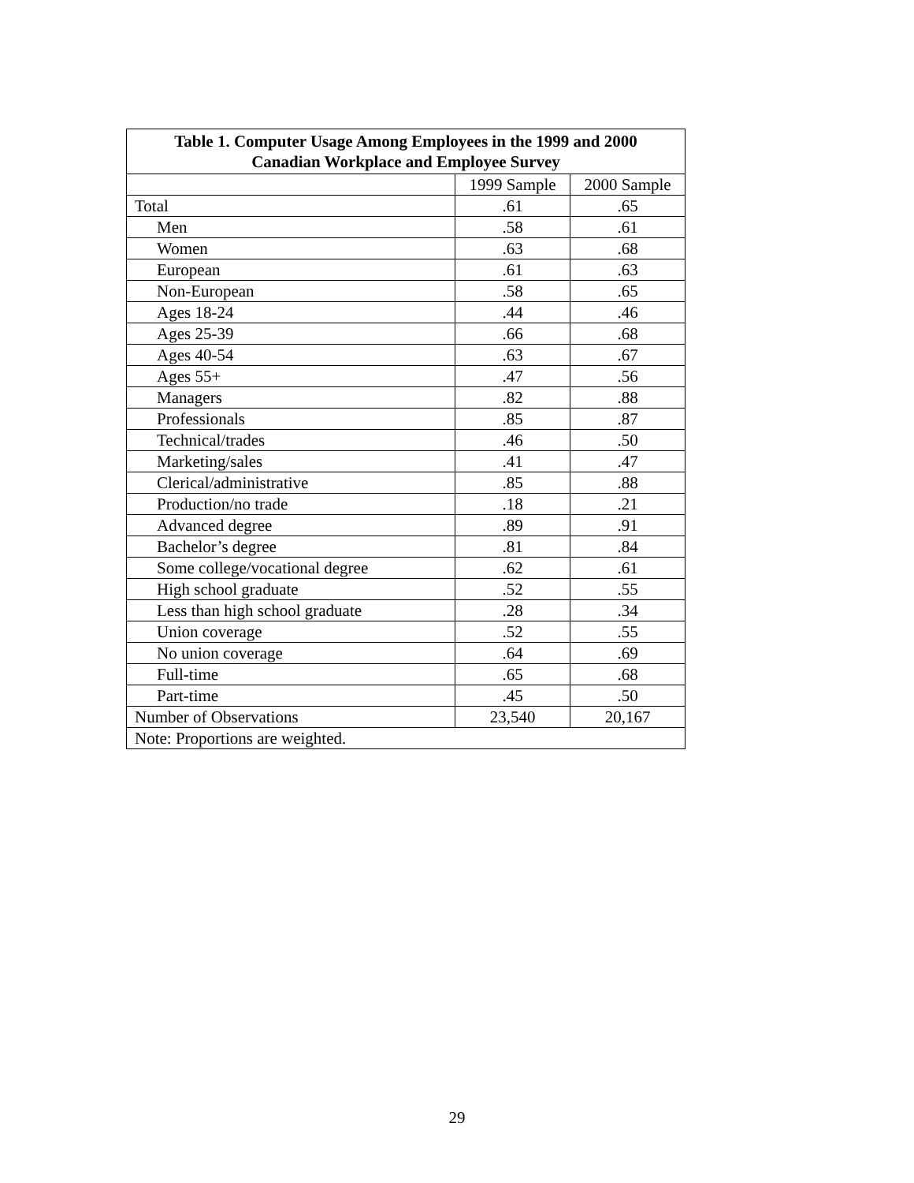| Table 1. Computer Usage Among Employees in the 1999 and 2000 Canadian Workplace and Employee Survey | | |
| --- | --- | --- |
| | 1999 Sample | 2000 Sample |
| Total | .61 | .65 |
| Men | .58 | .61 |
| Women | .63 | .68 |
| European | .61 | .63 |
| Non-European | .58 | .65 |
| Ages 18-24 | .44 | .46 |
| Ages 25-39 | .66 | .68 |
| Ages 40-54 | .63 | .67 |
| Ages 55+ | .47 | .56 |
| Managers | .82 | .88 |
| Professionals | .85 | .87 |
| Technical/trades | .46 | .50 |
| Marketing/sales | .41 | .47 |
| Clerical/administrative | .85 | .88 |
| Production/no trade | .18 | .21 |
| Advanced degree | .89 | .91 |
| Bachelor’s degree | .81 | .84 |
| Some college/vocational degree | .62 | .61 |
| High school graduate | .52 | .55 |
| Less than high school graduate | .28 | .34 |
| Union coverage | .52 | .55 |
| No union coverage | .64 | .69 |
| Full-time | .65 | .68 |
| Part-time | .45 | .50 |
| Number of Observations | 23,540 | 20,167 |
| Note: Proportions are weighted. | | |
29